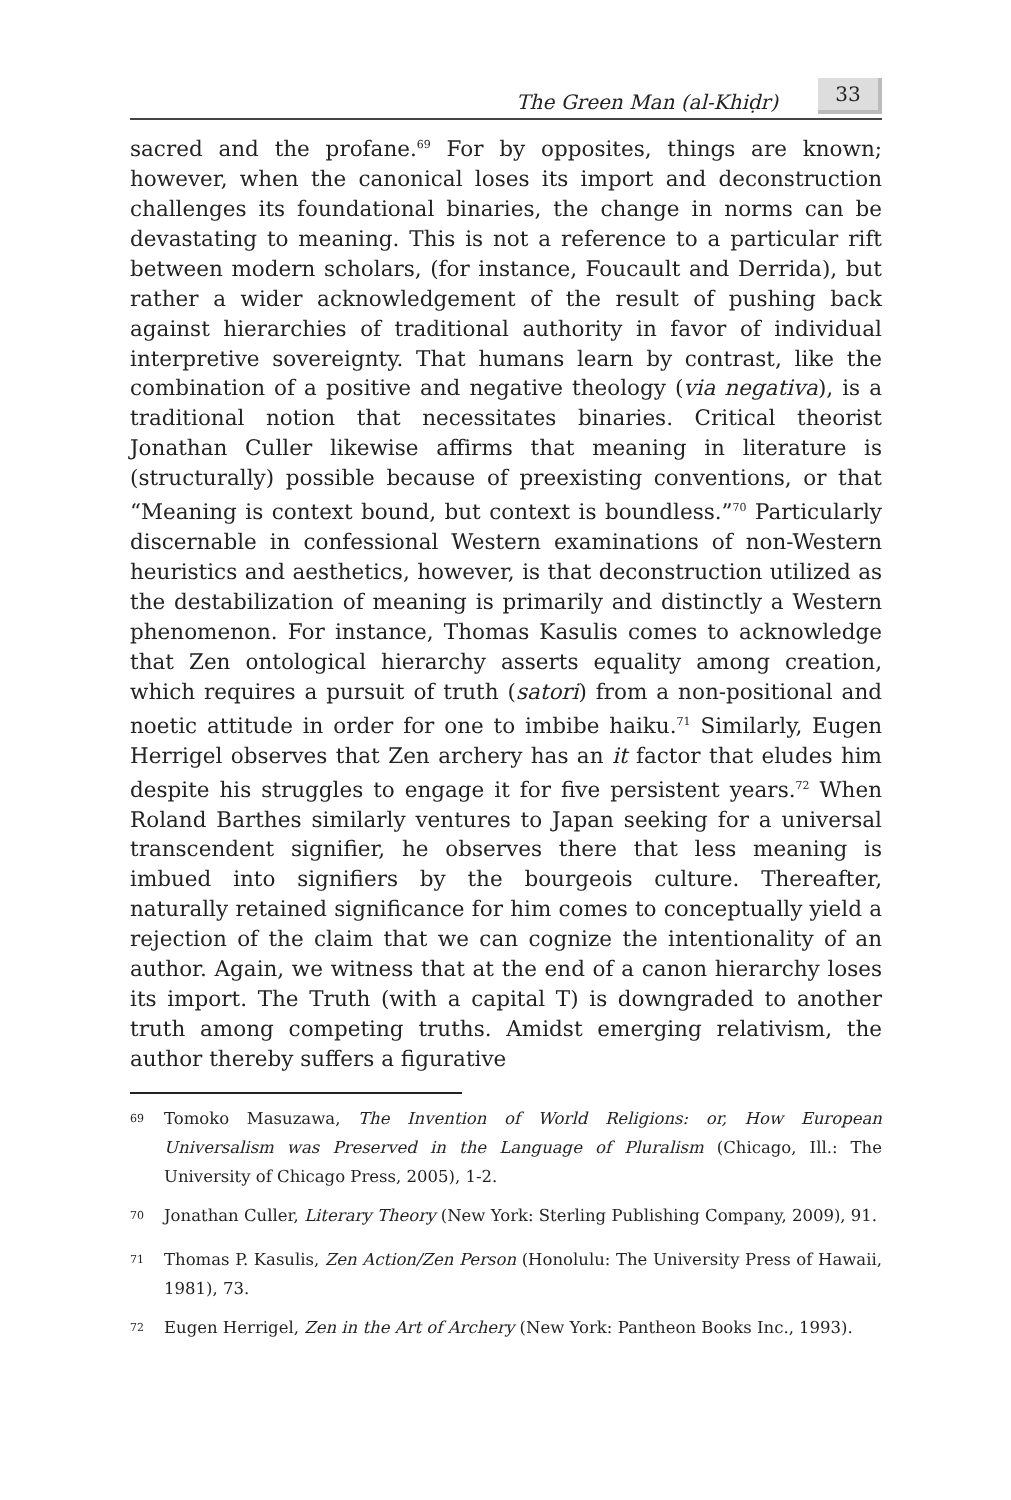The Green Man (al-Khiḍr) 33
sacred and the profane.<sup>69</sup> For by opposites, things are known; however, when the canonical loses its import and deconstruction challenges its foundational binaries, the change in norms can be devastating to meaning. This is not a reference to a particular rift between modern scholars, (for instance, Foucault and Derrida), but rather a wider acknowledgement of the result of pushing back against hierarchies of traditional authority in favor of individual interpretive sovereignty. That humans learn by contrast, like the combination of a positive and negative theology (via negativa), is a traditional notion that necessitates binaries. Critical theorist Jonathan Culler likewise affirms that meaning in literature is (structurally) possible because of preexisting conventions, or that “Meaning is context bound, but context is boundless.”<sup>70</sup> Particularly discernable in confessional Western examinations of non-Western heuristics and aesthetics, however, is that deconstruction utilized as the destabilization of meaning is primarily and distinctly a Western phenomenon. For instance, Thomas Kasulis comes to acknowledge that Zen ontological hierarchy asserts equality among creation, which requires a pursuit of truth (satori) from a non-positional and noetic attitude in order for one to imbibe haiku.<sup>71</sup> Similarly, Eugen Herrigel observes that Zen archery has an it factor that eludes him despite his struggles to engage it for five persistent years.<sup>72</sup> When Roland Barthes similarly ventures to Japan seeking for a universal transcendent signifier, he observes there that less meaning is imbued into signifiers by the bourgeois culture. Thereafter, naturally retained significance for him comes to conceptually yield a rejection of the claim that we can cognize the intentionality of an author. Again, we witness that at the end of a canon hierarchy loses its import. The Truth (with a capital T) is downgraded to another truth among competing truths. Amidst emerging relativism, the author thereby suffers a figurative
<sup>69</sup> Tomoko Masuzawa, The Invention of World Religions: or, How European Universalism was Preserved in the Language of Pluralism (Chicago, Ill.: The University of Chicago Press, 2005), 1-2.
<sup>70</sup> Jonathan Culler, Literary Theory (New York: Sterling Publishing Company, 2009), 91.
<sup>71</sup> Thomas P. Kasulis, Zen Action/Zen Person (Honolulu: The University Press of Hawaii, 1981), 73.
<sup>72</sup> Eugen Herrigel, Zen in the Art of Archery (New York: Pantheon Books Inc., 1993).